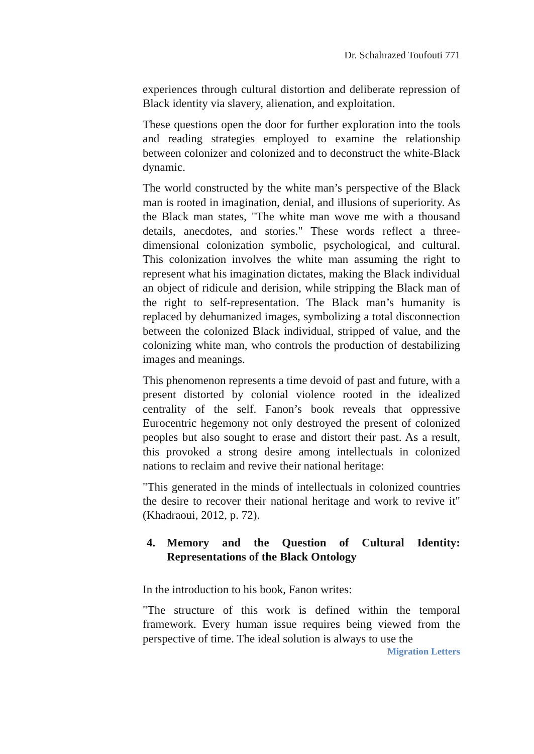Dr. Schahrazed Toufouti 771
experiences through cultural distortion and deliberate repression of Black identity via slavery, alienation, and exploitation.
These questions open the door for further exploration into the tools and reading strategies employed to examine the relationship between colonizer and colonized and to deconstruct the white-Black dynamic.
The world constructed by the white man’s perspective of the Black man is rooted in imagination, denial, and illusions of superiority. As the Black man states, "The white man wove me with a thousand details, anecdotes, and stories." These words reflect a three-dimensional colonization symbolic, psychological, and cultural. This colonization involves the white man assuming the right to represent what his imagination dictates, making the Black individual an object of ridicule and derision, while stripping the Black man of the right to self-representation. The Black man’s humanity is replaced by dehumanized images, symbolizing a total disconnection between the colonized Black individual, stripped of value, and the colonizing white man, who controls the production of destabilizing images and meanings.
This phenomenon represents a time devoid of past and future, with a present distorted by colonial violence rooted in the idealized centrality of the self. Fanon’s book reveals that oppressive Eurocentric hegemony not only destroyed the present of colonized peoples but also sought to erase and distort their past. As a result, this provoked a strong desire among intellectuals in colonized nations to reclaim and revive their national heritage:
"This generated in the minds of intellectuals in colonized countries the desire to recover their national heritage and work to revive it" (Khadraoui, 2012, p. 72).
4. Memory and the Question of Cultural Identity: Representations of the Black Ontology
In the introduction to his book, Fanon writes:
"The structure of this work is defined within the temporal framework. Every human issue requires being viewed from the perspective of time. The ideal solution is always to use the
Migration Letters